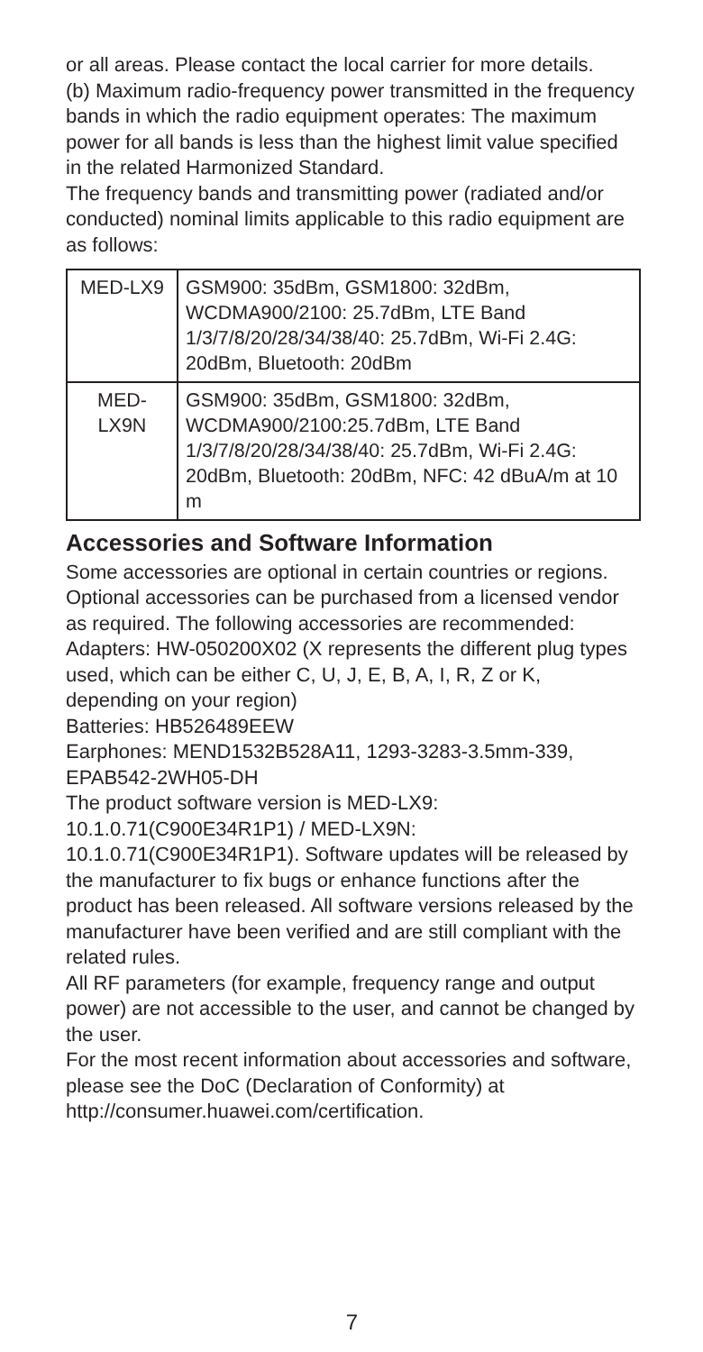or all areas. Please contact the local carrier for more details.
(b) Maximum radio-frequency power transmitted in the frequency bands in which the radio equipment operates: The maximum power for all bands is less than the highest limit value specified in the related Harmonized Standard.
The frequency bands and transmitting power (radiated and/or conducted) nominal limits applicable to this radio equipment are as follows:
| MED-LX9 | GSM900: 35dBm, GSM1800: 32dBm, WCDMA900/2100: 25.7dBm, LTE Band 1/3/7/8/20/28/34/38/40: 25.7dBm, Wi-Fi 2.4G: 20dBm, Bluetooth: 20dBm |
| MED- LX9N | GSM900: 35dBm, GSM1800: 32dBm, WCDMA900/2100:25.7dBm, LTE Band 1/3/7/8/20/28/34/38/40: 25.7dBm, Wi-Fi 2.4G: 20dBm, Bluetooth: 20dBm, NFC: 42 dBuA/m at 10 m |
Accessories and Software Information
Some accessories are optional in certain countries or regions. Optional accessories can be purchased from a licensed vendor as required. The following accessories are recommended:
Adapters: HW-050200X02 (X represents the different plug types used, which can be either C, U, J, E, B, A, I, R, Z or K, depending on your region)
Batteries: HB526489EEW
Earphones: MEND1532B528A11, 1293-3283-3.5mm-339, EPAB542-2WH05-DH
The product software version is MED-LX9: 10.1.0.71(C900E34R1P1) / MED-LX9N: 10.1.0.71(C900E34R1P1). Software updates will be released by the manufacturer to fix bugs or enhance functions after the product has been released. All software versions released by the manufacturer have been verified and are still compliant with the related rules.
All RF parameters (for example, frequency range and output power) are not accessible to the user, and cannot be changed by the user.
For the most recent information about accessories and software, please see the DoC (Declaration of Conformity) at http://consumer.huawei.com/certification.
7